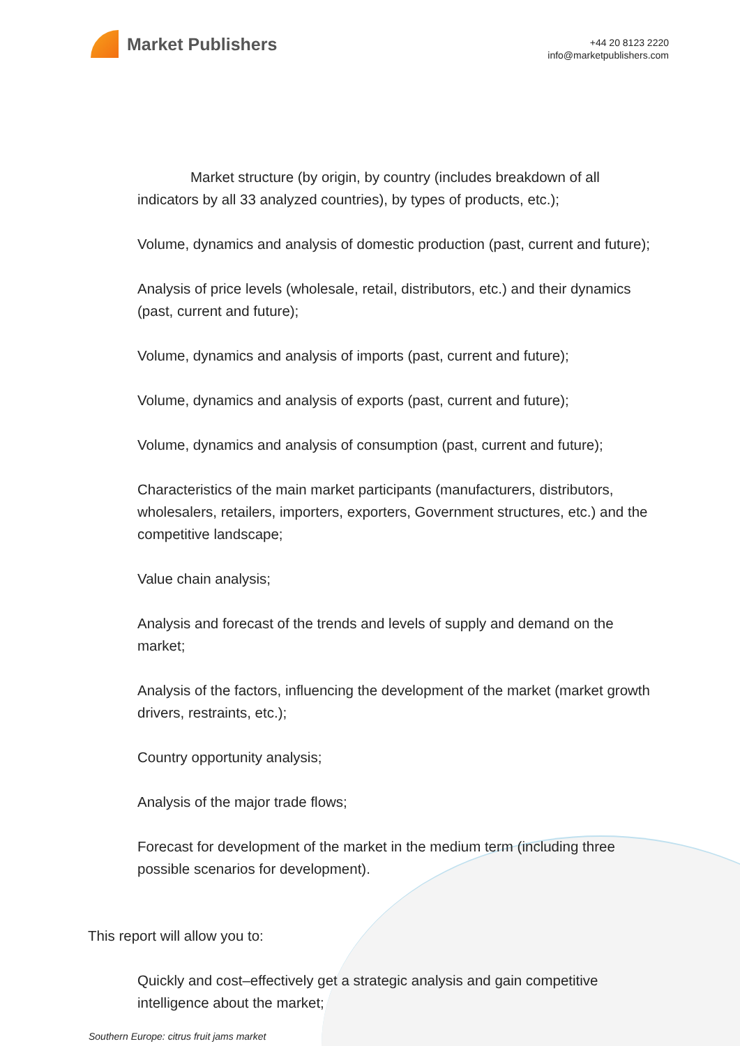Market Publishers
+44 20 8123 2220
info@marketpublishers.com
Market structure (by origin, by country (includes breakdown of all indicators by all 33 analyzed countries), by types of products, etc.);
Volume, dynamics and analysis of domestic production (past, current and future);
Analysis of price levels (wholesale, retail, distributors, etc.) and their dynamics (past, current and future);
Volume, dynamics and analysis of imports (past, current and future);
Volume, dynamics and analysis of exports (past, current and future);
Volume, dynamics and analysis of consumption (past, current and future);
Characteristics of the main market participants (manufacturers, distributors, wholesalers, retailers, importers, exporters, Government structures, etc.) and the competitive landscape;
Value chain analysis;
Analysis and forecast of the trends and levels of supply and demand on the market;
Analysis of the factors, influencing the development of the market (market growth drivers, restraints, etc.);
Country opportunity analysis;
Analysis of the major trade flows;
Forecast for development of the market in the medium term (including three possible scenarios for development).
This report will allow you to:
Quickly and cost–effectively get a strategic analysis and gain competitive intelligence about the market;
Southern Europe: citrus fruit jams market